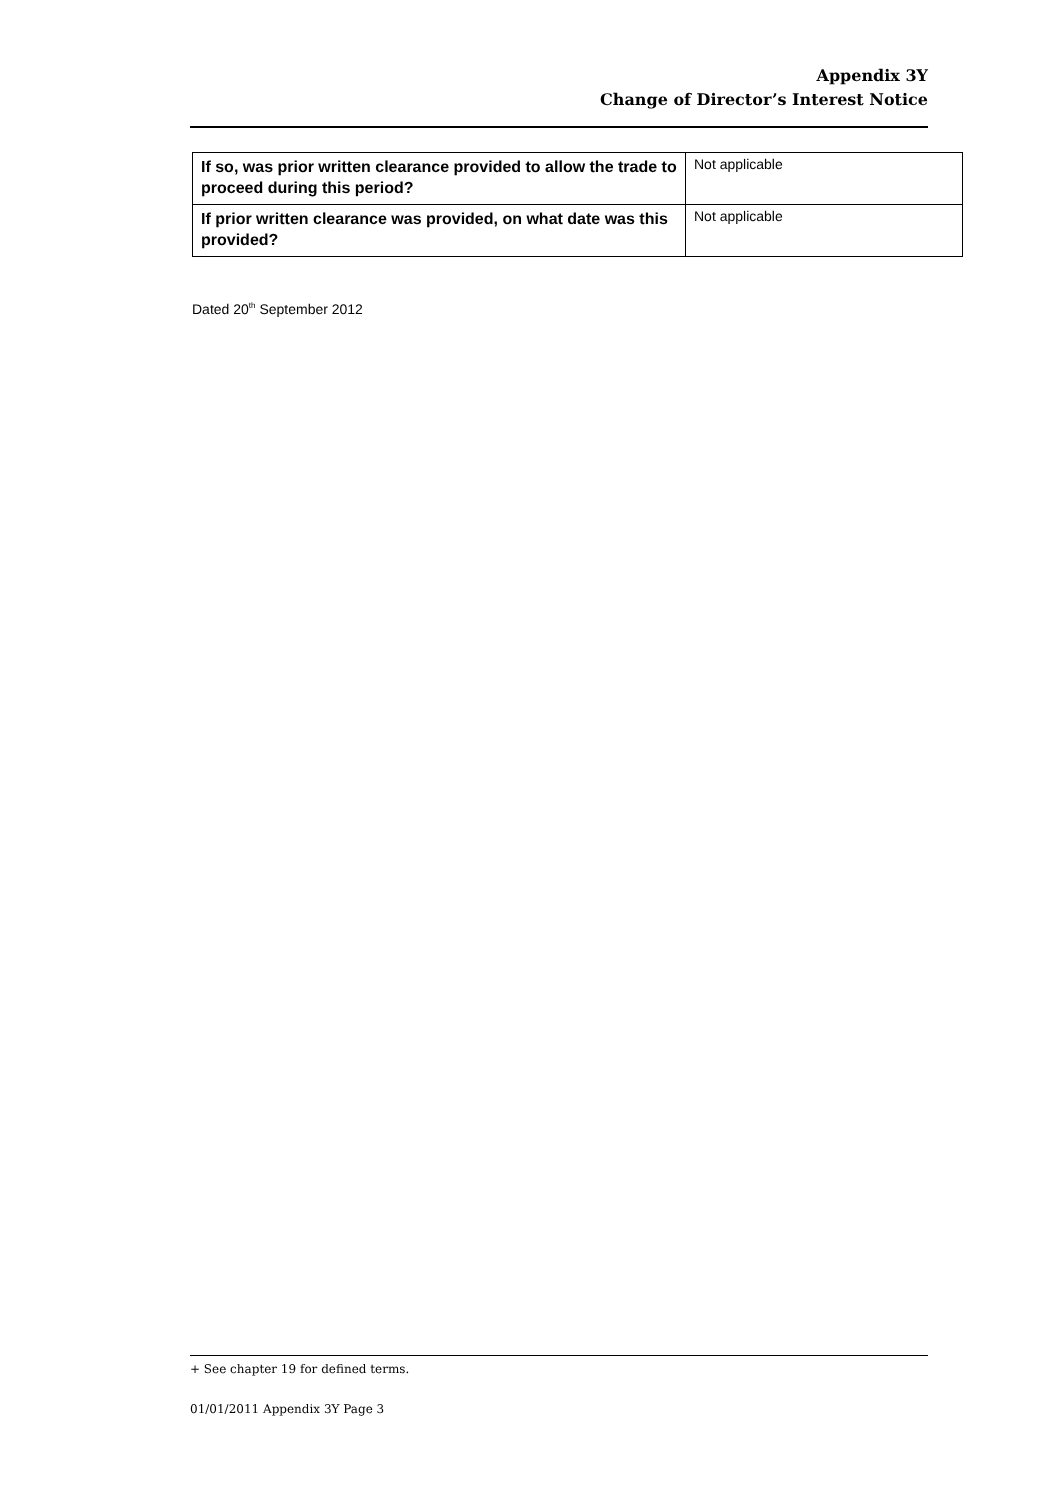Appendix 3Y
Change of Director’s Interest Notice
| If so, was prior written clearance provided to allow the trade to proceed during this period? | Not applicable |
| If prior written clearance was provided, on what date was this provided? | Not applicable |
Dated 20<sup>th</sup> September 2012
+ See chapter 19 for defined terms.
01/01/2011 Appendix 3Y Page 3